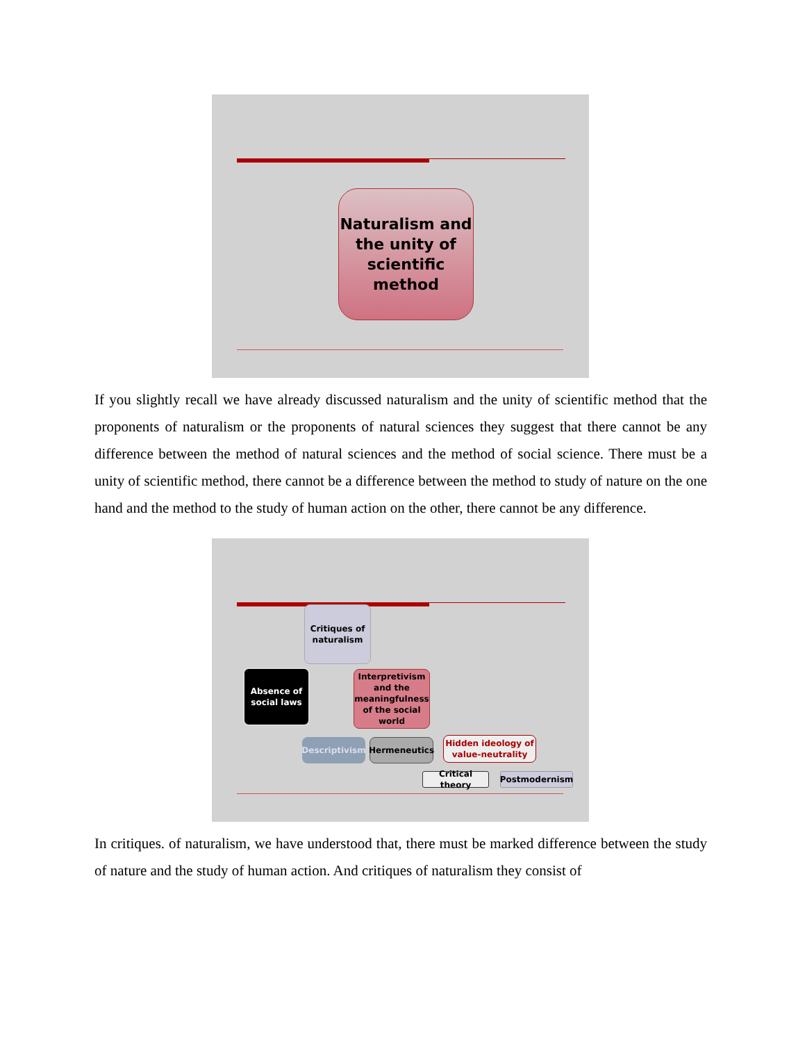Naturalism and the unity of scientific method
If you slightly recall we have already discussed naturalism and the unity of scientific method that the proponents of naturalism or the proponents of natural sciences they suggest that there cannot be any difference between the method of natural sciences and the method of social science. There must be a unity of scientific method, there cannot be a difference between the method to study of nature on the one hand and the method to the study of human action on the other, there cannot be any difference.
Critiques of naturalism
Absence of social laws
Interpretivism and the meaningfulness of the social world
Descriptivism
Hermeneutics
Hidden ideology of value-neutrality
Critical theory
Postmodernism
In critiques. of naturalism, we have understood that, there must be marked difference between the study of nature and the study of human action. And critiques of naturalism they consist of